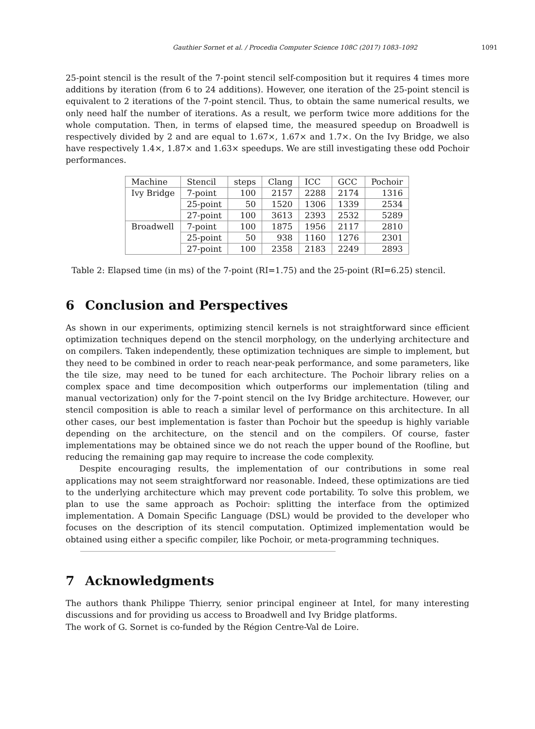Gauthier Sornet et al. / Procedia Computer Science 108C (2017) 1083–1092 1091
25-point stencil is the result of the 7-point stencil self-composition but it requires 4 times more additions by iteration (from 6 to 24 additions). However, one iteration of the 25-point stencil is equivalent to 2 iterations of the 7-point stencil. Thus, to obtain the same numerical results, we only need half the number of iterations. As a result, we perform twice more additions for the whole computation. Then, in terms of elapsed time, the measured speedup on Broadwell is respectively divided by 2 and are equal to 1.67×, 1.67× and 1.7×. On the Ivy Bridge, we also have respectively 1.4×, 1.87× and 1.63× speedups. We are still investigating these odd Pochoir performances.
| Machine | Stencil | steps | Clang | ICC | GCC | Pochoir |
| --- | --- | --- | --- | --- | --- | --- |
| Ivy Bridge | 7-point | 100 | 2157 | 2288 | 2174 | 1316 |
| | 25-point | 50 | 1520 | 1306 | 1339 | 2534 |
| | 27-point | 100 | 3613 | 2393 | 2532 | 5289 |
| Broadwell | 7-point | 100 | 1875 | 1956 | 2117 | 2810 |
| | 25-point | 50 | 938 | 1160 | 1276 | 2301 |
| | 27-point | 100 | 2358 | 2183 | 2249 | 2893 |
Table 2: Elapsed time (in ms) of the 7-point (RI=1.75) and the 25-point (RI=6.25) stencil.
6 Conclusion and Perspectives
As shown in our experiments, optimizing stencil kernels is not straightforward since efficient optimization techniques depend on the stencil morphology, on the underlying architecture and on compilers. Taken independently, these optimization techniques are simple to implement, but they need to be combined in order to reach near-peak performance, and some parameters, like the tile size, may need to be tuned for each architecture. The Pochoir library relies on a complex space and time decomposition which outperforms our implementation (tiling and manual vectorization) only for the 7-point stencil on the Ivy Bridge architecture. However, our stencil composition is able to reach a similar level of performance on this architecture. In all other cases, our best implementation is faster than Pochoir but the speedup is highly variable depending on the architecture, on the stencil and on the compilers. Of course, faster implementations may be obtained since we do not reach the upper bound of the Roofline, but reducing the remaining gap may require to increase the code complexity.
Despite encouraging results, the implementation of our contributions in some real applications may not seem straightforward nor reasonable. Indeed, these optimizations are tied to the underlying architecture which may prevent code portability. To solve this problem, we plan to use the same approach as Pochoir: splitting the interface from the optimized implementation. A Domain Specific Language (DSL) would be provided to the developer who focuses on the description of its stencil computation. Optimized implementation would be obtained using either a specific compiler, like Pochoir, or meta-programming techniques.
7 Acknowledgments
The authors thank Philippe Thierry, senior principal engineer at Intel, for many interesting discussions and for providing us access to Broadwell and Ivy Bridge platforms.
The work of G. Sornet is co-funded by the Région Centre-Val de Loire.